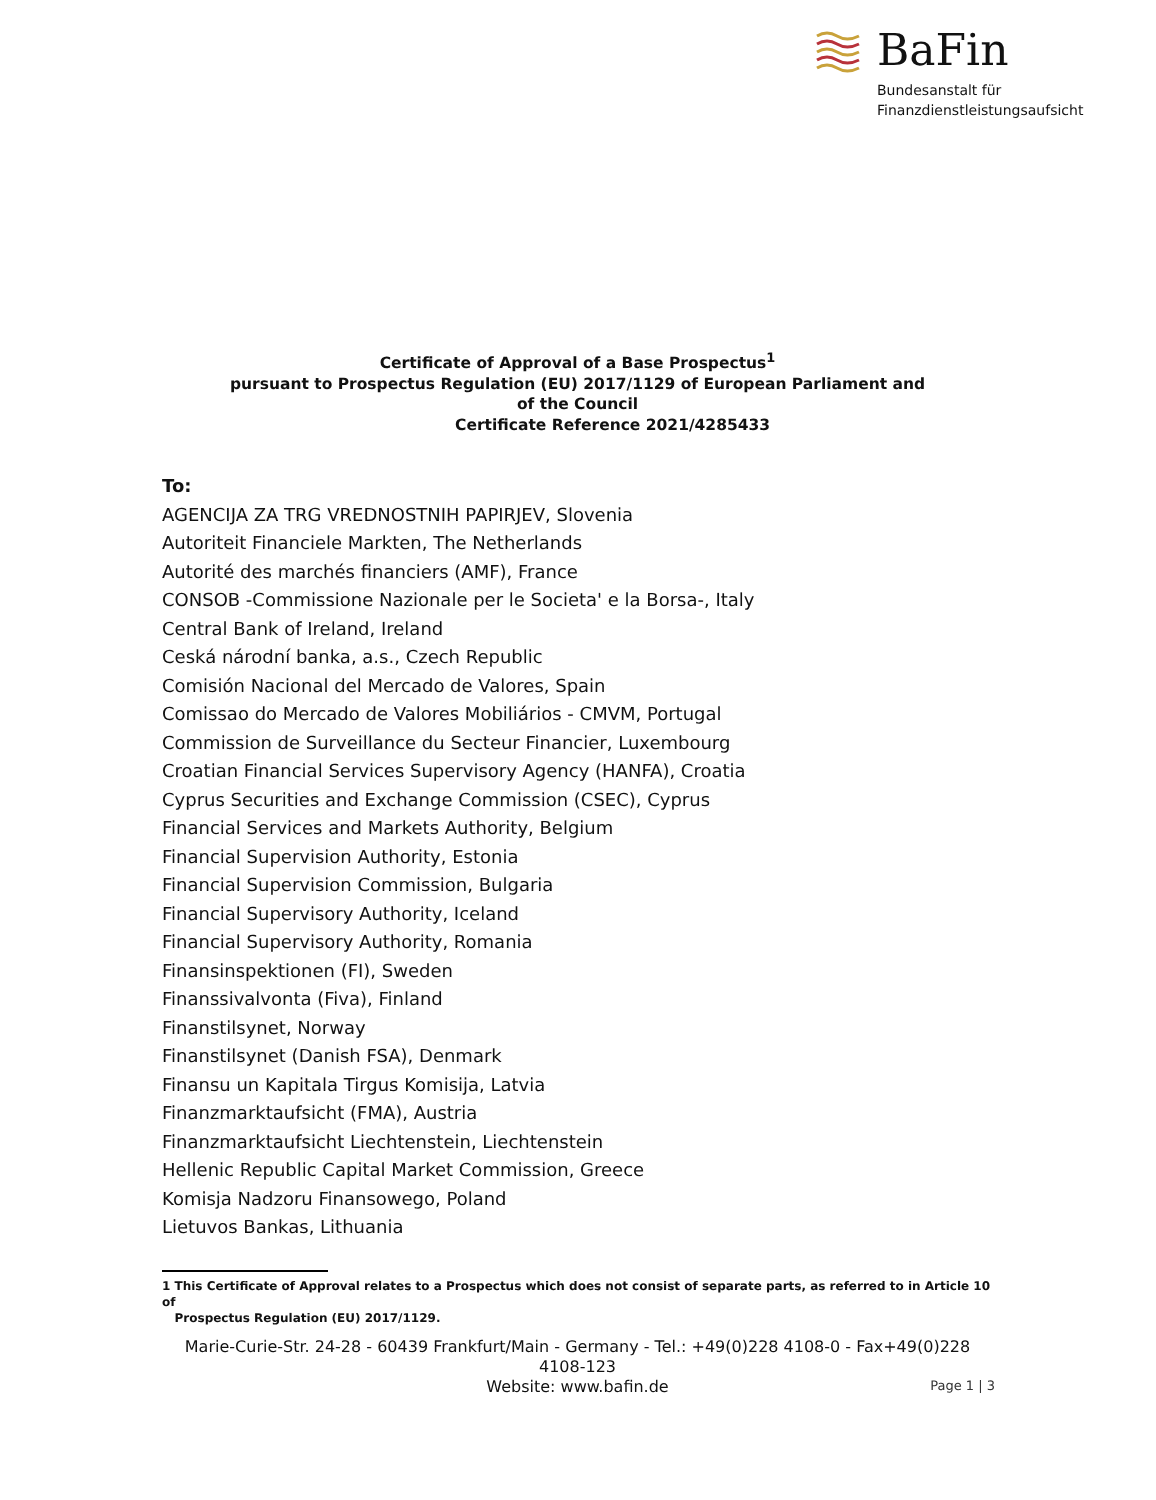BaFin
Bundesanstalt für
Finanzdienstleistungsaufsicht
Certificate of Approval of a Base Prospectus<sup>1</sup>
pursuant to Prospectus Regulation (EU) 2017/1129 of European Parliament and
of the Council
Certificate Reference 2021/4285433
To:
AGENCIJA ZA TRG VREDNOSTNIH PAPIRJEV, Slovenia
Autoriteit Financiele Markten, The Netherlands
Autorité des marchés financiers (AMF), France
CONSOB -Commissione Nazionale per le Societa' e la Borsa-, Italy
Central Bank of Ireland, Ireland
Ceská národní banka, a.s., Czech Republic
Comisión Nacional del Mercado de Valores, Spain
Comissao do Mercado de Valores Mobiliários - CMVM, Portugal
Commission de Surveillance du Secteur Financier, Luxembourg
Croatian Financial Services Supervisory Agency (HANFA), Croatia
Cyprus Securities and Exchange Commission (CSEC), Cyprus
Financial Services and Markets Authority, Belgium
Financial Supervision Authority, Estonia
Financial Supervision Commission, Bulgaria
Financial Supervisory Authority, Iceland
Financial Supervisory Authority, Romania
Finansinspektionen (FI), Sweden
Finanssivalvonta (Fiva), Finland
Finanstilsynet, Norway
Finanstilsynet (Danish FSA), Denmark
Finansu un Kapitala Tirgus Komisija, Latvia
Finanzmarktaufsicht (FMA), Austria
Finanzmarktaufsicht Liechtenstein, Liechtenstein
Hellenic Republic Capital Market Commission, Greece
Komisja Nadzoru Finansowego, Poland
Lietuvos Bankas, Lithuania
1 This Certificate of Approval relates to a Prospectus which does not consist of separate parts, as referred to in Article 10 of
Prospectus Regulation (EU) 2017/1129.
Marie-Curie-Str. 24-28 - 60439 Frankfurt/Main - Germany - Tel.: +49(0)228 4108-0 - Fax+49(0)228 4108-123
Website: www.bafin.de
Page 1 | 3